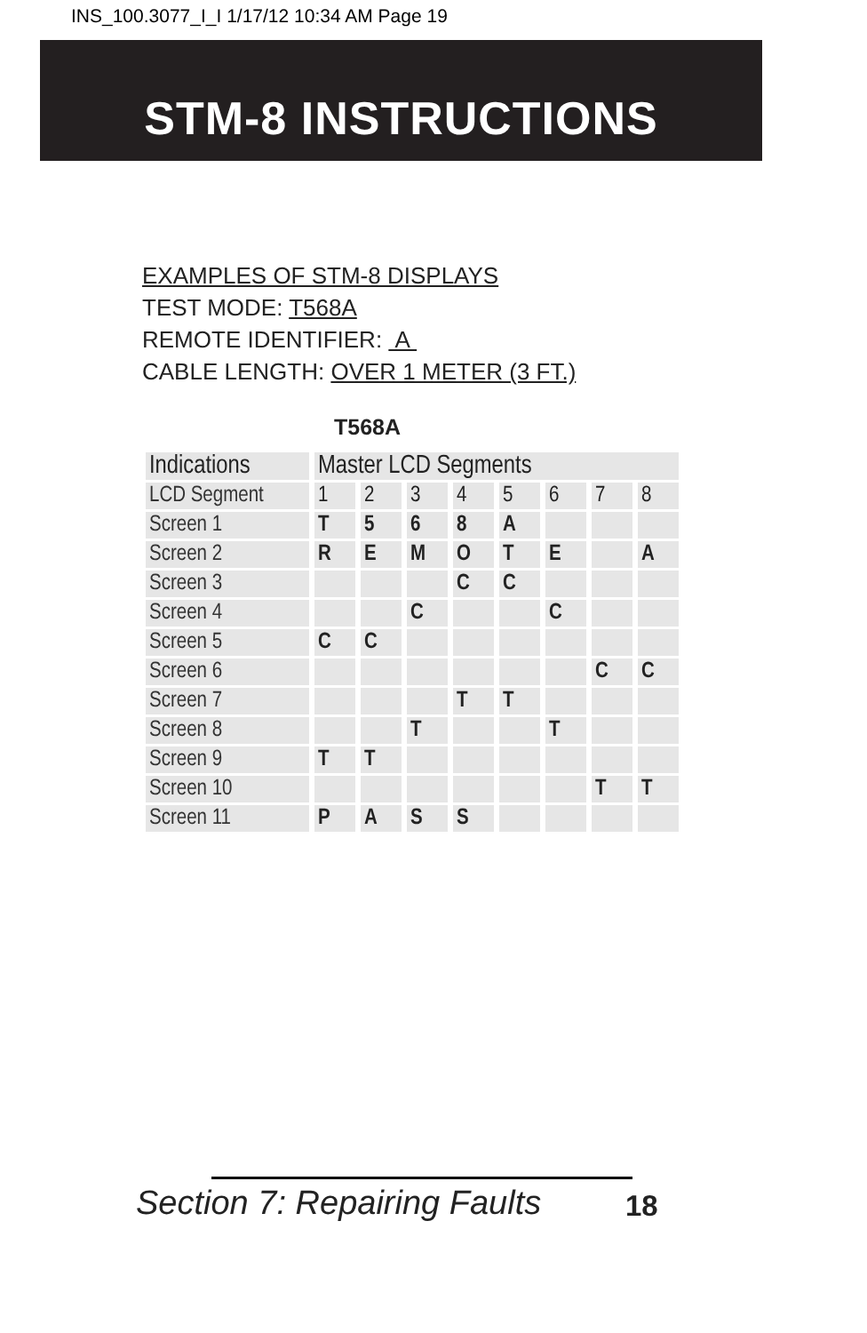INS_100.3077_I_I 1/17/12 10:34 AM Page 19
STM-8 INSTRUCTIONS
EXAMPLES OF STM-8 DISPLAYS
TEST MODE: T568A
REMOTE IDENTIFIER: A
CABLE LENGTH: OVER 1 METER (3 FT.)
T568A
| Indications | Master LCD Segments | | | | | | | |
| --- | --- | --- | --- | --- | --- | --- | --- | --- |
| LCD Segment | 1 | 2 | 3 | 4 | 5 | 6 | 7 | 8 |
| Screen 1 | T | 5 | 6 | 8 | A | | | |
| Screen 2 | R | E | M | O | T | E | | A |
| Screen 3 | | | | C | C | | | |
| Screen 4 | | | C | | | C | | |
| Screen 5 | C | C | | | | | | |
| Screen 6 | | | | | | | C | C |
| Screen 7 | | | | T | T | | | |
| Screen 8 | | | T | | | T | | |
| Screen 9 | T | T | | | | | | |
| Screen 10 | | | | | | | T | T |
| Screen 11 | P | A | S | S | | | | |
Section 7: Repairing Faults 18